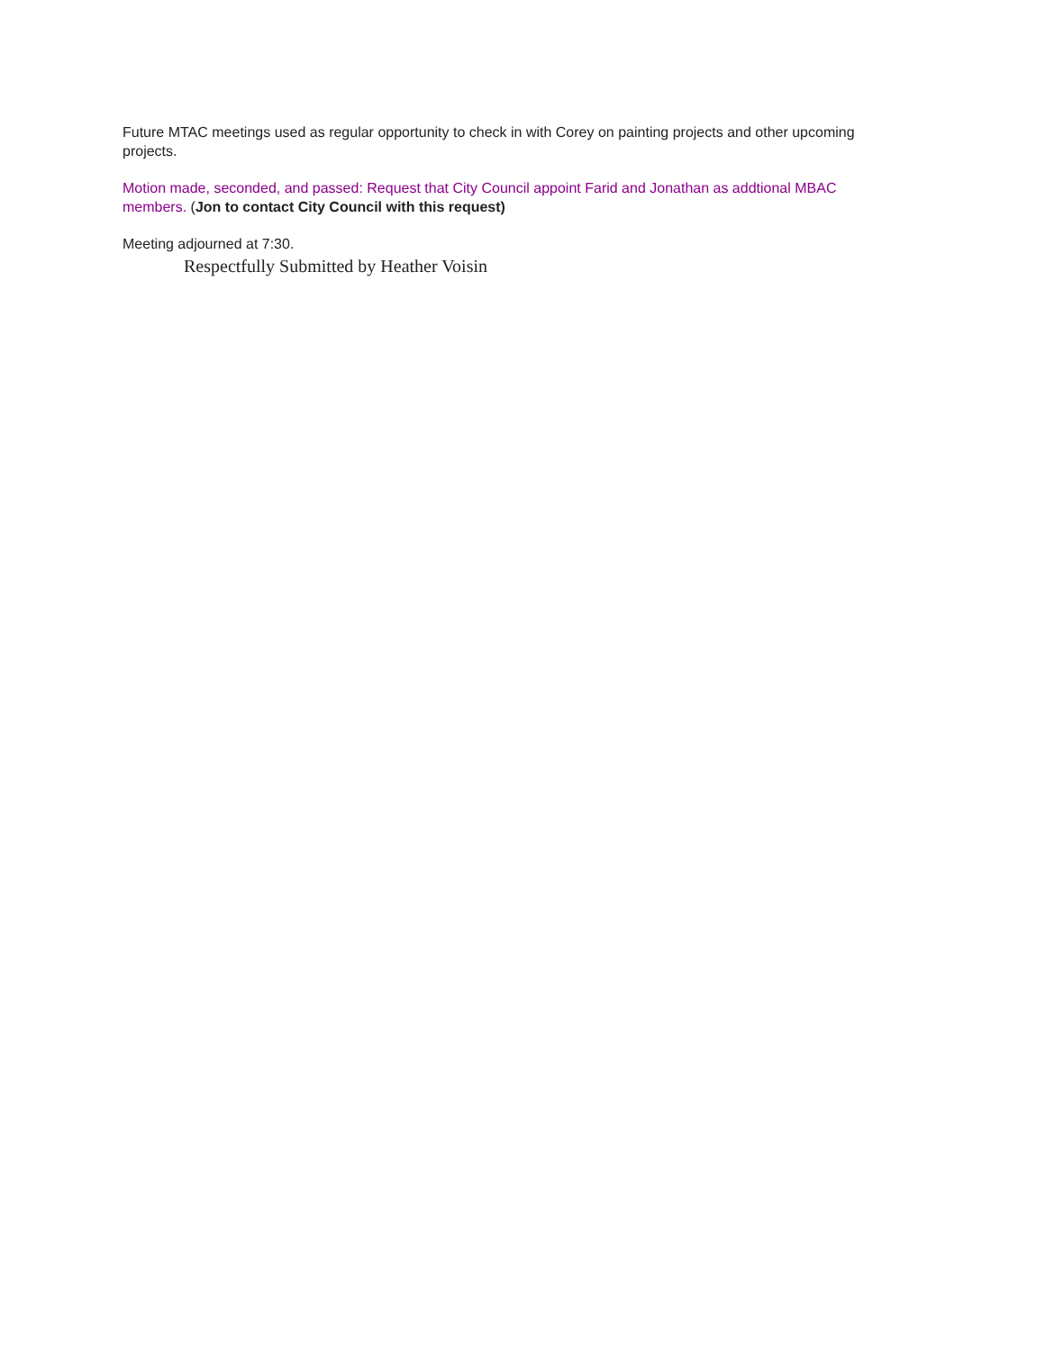Future MTAC meetings used as regular opportunity to check in with Corey on painting projects and other upcoming projects.
Motion made, seconded, and passed: Request that City Council appoint Farid and Jonathan as addtional MBAC members. (Jon to contact City Council with this request)
Meeting adjourned at 7:30.
Respectfully Submitted by Heather Voisin